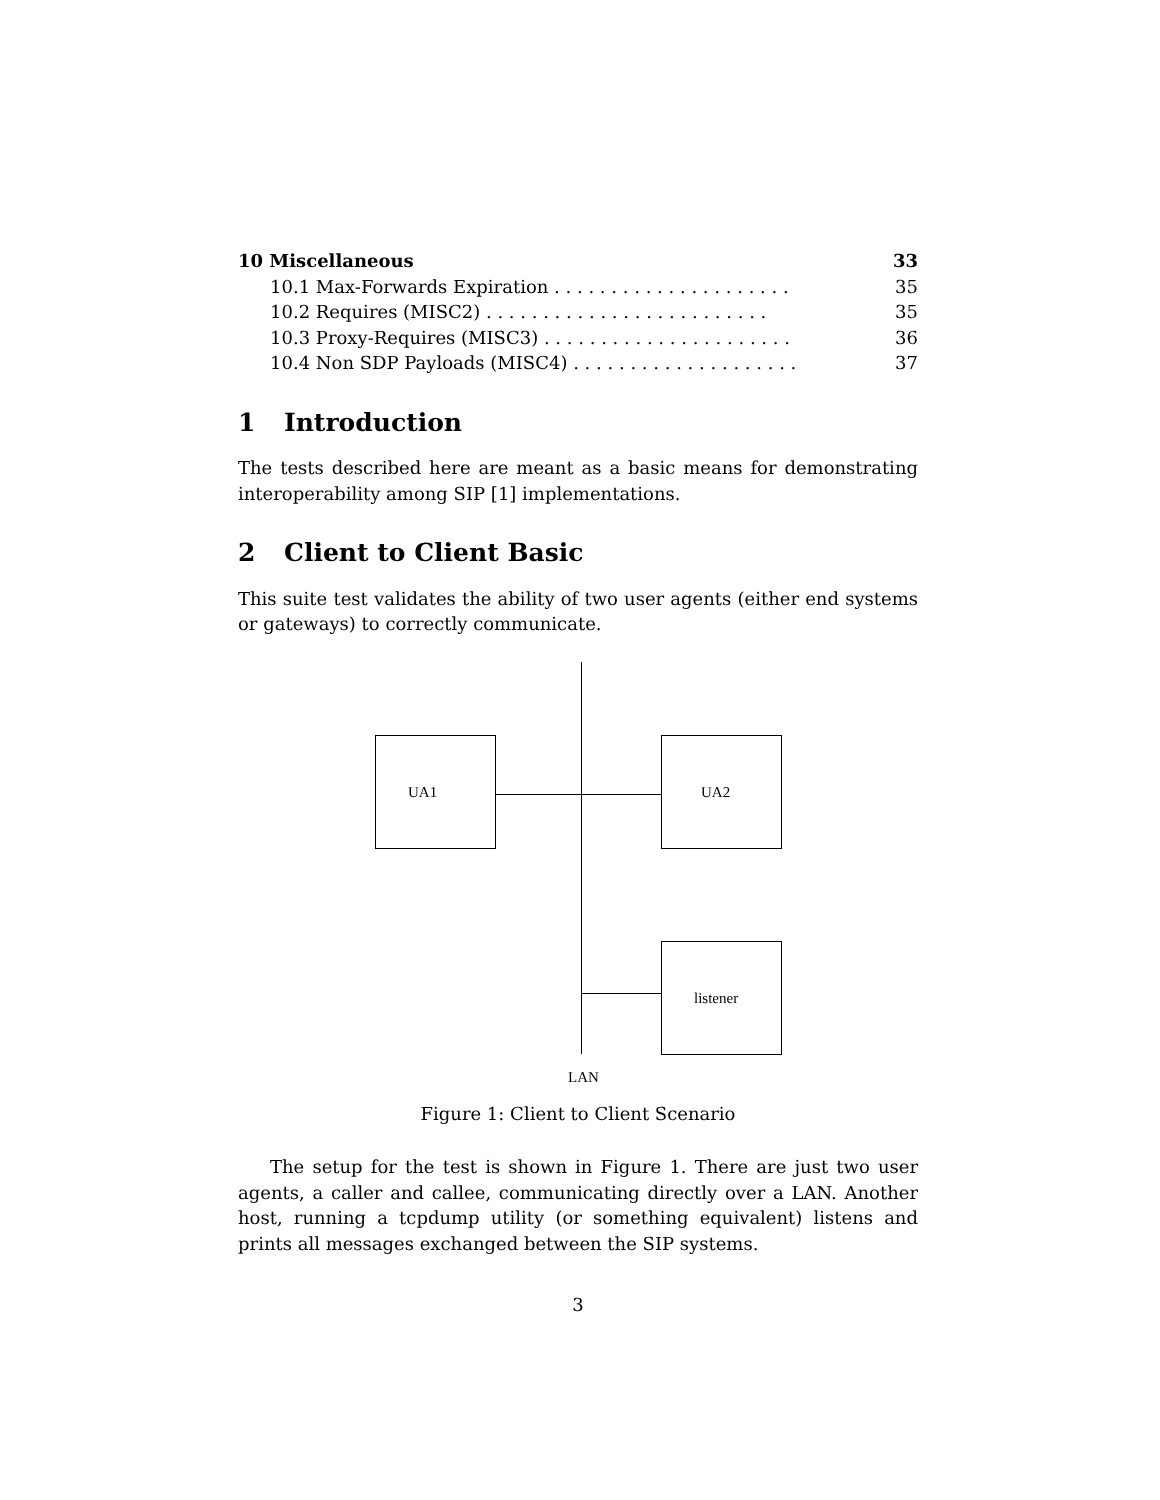10 Miscellaneous 33
10.1 Max-Forwards Expiration . . . . . . . . . . . . . . . . . . . . . 35
10.2 Requires (MISC2) . . . . . . . . . . . . . . . . . . . . . . . . . 35
10.3 Proxy-Requires (MISC3) . . . . . . . . . . . . . . . . . . . . . . 36
10.4 Non SDP Payloads (MISC4) . . . . . . . . . . . . . . . . . . . . 37
1 Introduction
The tests described here are meant as a basic means for demonstrating interoperability among SIP [1] implementations.
2 Client to Client Basic
This suite test validates the ability of two user agents (either end systems or gateways) to correctly communicate.
UA1 UA2
listener
LAN
Figure 1: Client to Client Scenario
The setup for the test is shown in Figure 1. There are just two user agents, a caller and callee, communicating directly over a LAN. Another host, running a tcpdump utility (or something equivalent) listens and prints all messages exchanged between the SIP systems.
3